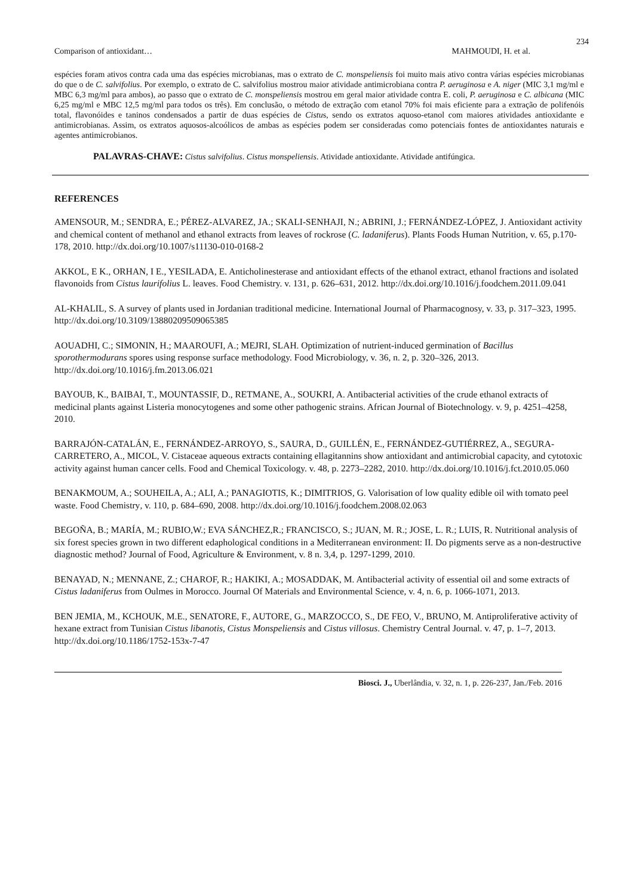234
Comparison of antioxidant… MAHMOUDI, H. et al.
espécies foram ativos contra cada uma das espécies microbianas, mas o extrato de C. monspeliensis foi muito mais ativo contra várias espécies microbianas do que o de C. salvifolius. Por exemplo, o extrato de C. salvifolius mostrou maior atividade antimicrobiana contra P. aeruginosa e A. niger (MIC 3,1 mg/ml e MBC 6,3 mg/ml para ambos), ao passo que o extrato de C. monspeliensis mostrou em geral maior atividade contra E. coli, P. aeruginosa e C. albicana (MIC 6,25 mg/ml e MBC 12,5 mg/ml para todos os três). Em conclusão, o método de extração com etanol 70% foi mais eficiente para a extração de polifenóis total, flavonóides e taninos condensados a partir de duas espécies de Cistus, sendo os extratos aquoso-etanol com maiores atividades antioxidante e antimicrobianas. Assim, os extratos aquosos-alcoólicos de ambas as espécies podem ser consideradas como potenciais fontes de antioxidantes naturais e agentes antimicrobianos.
PALAVRAS-CHAVE: Cistus salvifolius. Cistus monspeliensis. Atividade antioxidante. Atividade antifúngica.
REFERENCES
AMENSOUR, M.; SENDRA, E.; PÉREZ-ALVAREZ, JA.; SKALI-SENHAJI, N.; ABRINI, J.; FERNÁNDEZ-LÓPEZ, J. Antioxidant activity and chemical content of methanol and ethanol extracts from leaves of rockrose (C. ladaniferus). Plants Foods Human Nutrition, v. 65, p.170-178, 2010. http://dx.doi.org/10.1007/s11130-010-0168-2
AKKOL, E K., ORHAN, I E., YESILADA, E. Anticholinesterase and antioxidant effects of the ethanol extract, ethanol fractions and isolated flavonoids from Cistus laurifolius L. leaves. Food Chemistry. v. 131, p. 626–631, 2012. http://dx.doi.org/10.1016/j.foodchem.2011.09.041
AL-KHALIL, S. A survey of plants used in Jordanian traditional medicine. International Journal of Pharmacognosy, v. 33, p. 317–323, 1995. http://dx.doi.org/10.3109/13880209509065385
AOUADHI, C.; SIMONIN, H.; MAAROUFI, A.; MEJRI, SLAH. Optimization of nutrient-induced germination of Bacillus sporothermodurans spores using response surface methodology. Food Microbiology, v. 36, n. 2, p. 320–326, 2013. http://dx.doi.org/10.1016/j.fm.2013.06.021
BAYOUB, K., BAIBAI, T., MOUNTASSIF, D., RETMANE, A., SOUKRI, A. Antibacterial activities of the crude ethanol extracts of medicinal plants against Listeria monocytogenes and some other pathogenic strains. African Journal of Biotechnology. v. 9, p. 4251–4258, 2010.
BARRAJÓN-CATALÁN, E., FERNÁNDEZ-ARROYO, S., SAURA, D., GUILLÉN, E., FERNÁNDEZ-GUTIÉRREZ, A., SEGURA-CARRETERO, A., MICOL, V. Cistaceae aqueous extracts containing ellagitannins show antioxidant and antimicrobial capacity, and cytotoxic activity against human cancer cells. Food and Chemical Toxicology. v. 48, p. 2273–2282, 2010. http://dx.doi.org/10.1016/j.fct.2010.05.060
BENAKMOUM, A.; SOUHEILA, A.; ALI, A.; PANAGIOTIS, K.; DIMITRIOS, G. Valorisation of low quality edible oil with tomato peel waste. Food Chemistry, v. 110, p. 684–690, 2008. http://dx.doi.org/10.1016/j.foodchem.2008.02.063
BEGOÑA, B.; MARÍA, M.; RUBIO,W.; EVA SÁNCHEZ,R.; FRANCISCO, S.; JUAN, M. R.; JOSE, L. R.; LUIS, R. Nutritional analysis of six forest species grown in two different edaphological conditions in a Mediterranean environment: II. Do pigments serve as a non-destructive diagnostic method? Journal of Food, Agriculture & Environment, v. 8 n. 3,4, p. 1297-1299, 2010.
BENAYAD, N.; MENNANE, Z.; CHAROF, R.; HAKIKI, A.; MOSADDAK, M. Antibacterial activity of essential oil and some extracts of Cistus ladaniferus from Oulmes in Morocco. Journal Of Materials and Environmental Science, v. 4, n. 6, p. 1066-1071, 2013.
BEN JEMIA, M., KCHOUK, M.E., SENATORE, F., AUTORE, G., MARZOCCO, S., DE FEO, V., BRUNO, M. Antiproliferative activity of hexane extract from Tunisian Cistus libanotis, Cistus Monspeliensis and Cistus villosus. Chemistry Central Journal. v. 47, p. 1–7, 2013. http://dx.doi.org/10.1186/1752-153x-7-47
Biosci. J., Uberlândia, v. 32, n. 1, p. 226-237, Jan./Feb. 2016